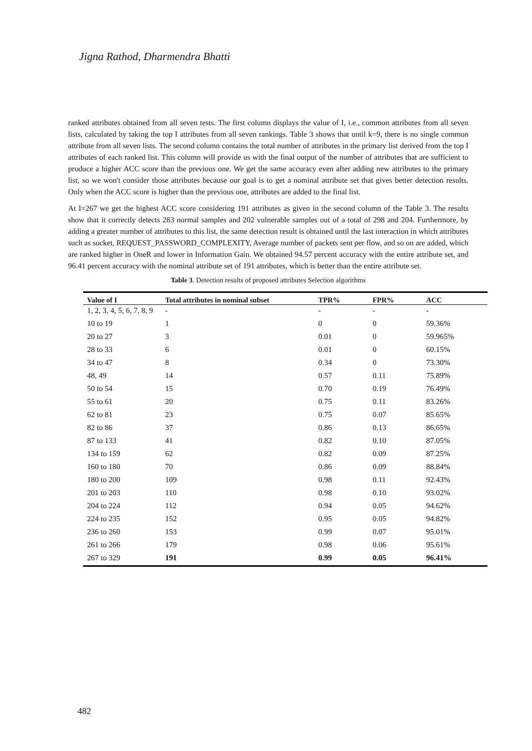Jigna Rathod, Dharmendra Bhatti
ranked attributes obtained from all seven tests. The first column displays the value of I, i.e., common attributes from all seven lists, calculated by taking the top I attributes from all seven rankings. Table 3 shows that until k=9, there is no single common attribute from all seven lists. The second column contains the total number of attributes in the primary list derived from the top I attributes of each ranked list. This column will provide us with the final output of the number of attributes that are sufficient to produce a higher ACC score than the previous one. We get the same accuracy even after adding new attributes to the primary list, so we won't consider those attributes because our goal is to get a nominal attribute set that gives better detection results. Only when the ACC score is higher than the previous one, attributes are added to the final list.
At I=267 we get the highest ACC score considering 191 attributes as given in the second column of the Table 3. The results show that it correctly detects 283 normal samples and 202 vulnerable samples out of a total of 298 and 204. Furthermore, by adding a greater number of attributes to this list, the same detection result is obtained until the last interaction in which attributes such as socket, REQUEST_PASSWORD_COMPLEXITY, Average number of packets sent per flow, and so on are added, which are ranked higher in OneR and lower in Information Gain. We obtained 94.57 percent accuracy with the entire attribute set, and 96.41 percent accuracy with the nominal attribute set of 191 attributes, which is better than the entire attribute set.
Table 3. Detection results of proposed attributes Selection algorithms
| Value of I | Total attributes in nominal subset | TPR% | FPR% | ACC |
| --- | --- | --- | --- | --- |
| 1, 2, 3, 4, 5, 6, 7, 8, 9 | - | - | - | - |
| 10 to 19 | 1 | 0 | 0 | 59.36% |
| 20 to 27 | 3 | 0.01 | 0 | 59.965% |
| 28 to 33 | 6 | 0.01 | 0 | 60.15% |
| 34 to 47 | 8 | 0.34 | 0 | 73.30% |
| 48, 49 | 14 | 0.57 | 0.11 | 75.89% |
| 50 to 54 | 15 | 0.70 | 0.19 | 76.49% |
| 55 to 61 | 20 | 0.75 | 0.11 | 83.26% |
| 62 to 81 | 23 | 0.75 | 0.07 | 85.65% |
| 82 to 86 | 37 | 0.86 | 0.13 | 86.65% |
| 87 to 133 | 41 | 0.82 | 0.10 | 87.05% |
| 134 to 159 | 62 | 0.82 | 0.09 | 87.25% |
| 160 to 180 | 70 | 0.86 | 0.09 | 88.84% |
| 180 to 200 | 109 | 0.98 | 0.11 | 92.43% |
| 201 to 203 | 110 | 0.98 | 0.10 | 93.02% |
| 204 to 224 | 112 | 0.94 | 0.05 | 94.62% |
| 224 to 235 | 152 | 0.95 | 0.05 | 94.82% |
| 236 to 260 | 153 | 0.99 | 0.07 | 95.01% |
| 261 to 266 | 179 | 0.98 | 0.06 | 95.61% |
| 267 to 329 | 191 | 0.99 | 0.05 | 96.41% |
482